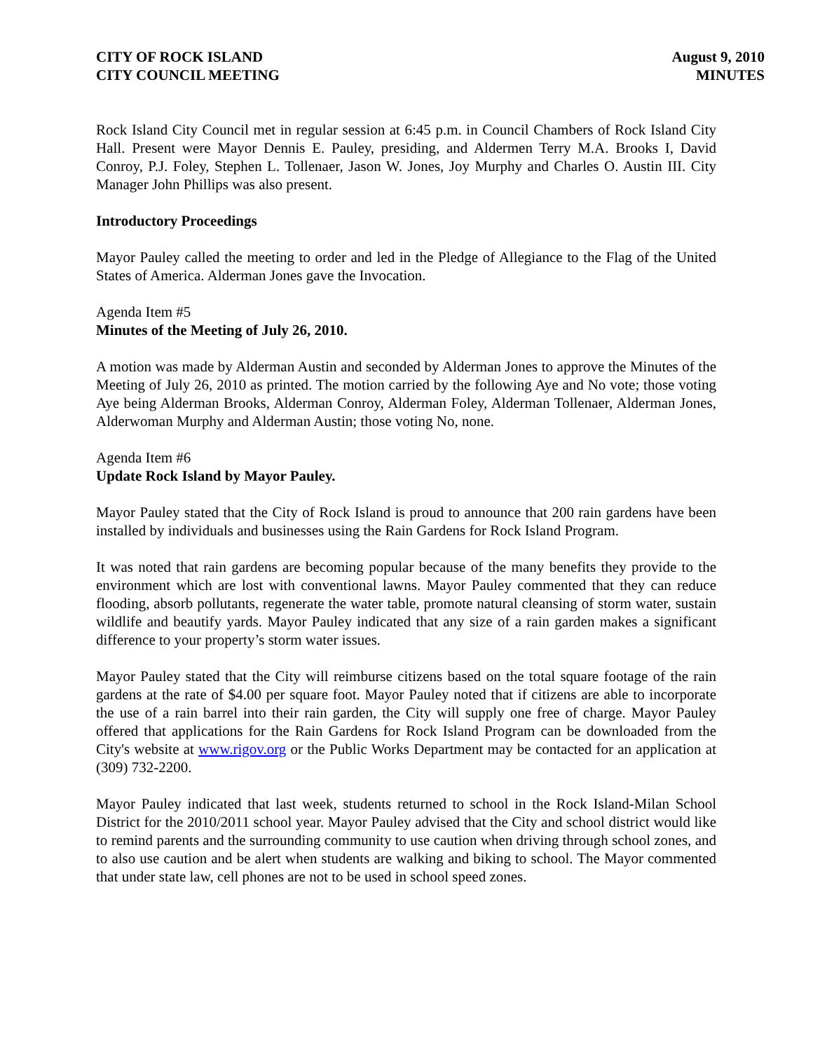CITY OF ROCK ISLAND
CITY COUNCIL MEETING
August 9, 2010
MINUTES
Rock Island City Council met in regular session at 6:45 p.m. in Council Chambers of Rock Island City Hall. Present were Mayor Dennis E. Pauley, presiding, and Aldermen Terry M.A. Brooks I, David Conroy, P.J. Foley, Stephen L. Tollenaer, Jason W. Jones, Joy Murphy and Charles O. Austin III. City Manager John Phillips was also present.
Introductory Proceedings
Mayor Pauley called the meeting to order and led in the Pledge of Allegiance to the Flag of the United States of America. Alderman Jones gave the Invocation.
Agenda Item #5
Minutes of the Meeting of July 26, 2010.
A motion was made by Alderman Austin and seconded by Alderman Jones to approve the Minutes of the Meeting of July 26, 2010 as printed. The motion carried by the following Aye and No vote; those voting Aye being Alderman Brooks, Alderman Conroy, Alderman Foley, Alderman Tollenaer, Alderman Jones, Alderwoman Murphy and Alderman Austin; those voting No, none.
Agenda Item #6
Update Rock Island by Mayor Pauley.
Mayor Pauley stated that the City of Rock Island is proud to announce that 200 rain gardens have been installed by individuals and businesses using the Rain Gardens for Rock Island Program.
It was noted that rain gardens are becoming popular because of the many benefits they provide to the environment which are lost with conventional lawns. Mayor Pauley commented that they can reduce flooding, absorb pollutants, regenerate the water table, promote natural cleansing of storm water, sustain wildlife and beautify yards. Mayor Pauley indicated that any size of a rain garden makes a significant difference to your property’s storm water issues.
Mayor Pauley stated that the City will reimburse citizens based on the total square footage of the rain gardens at the rate of $4.00 per square foot. Mayor Pauley noted that if citizens are able to incorporate the use of a rain barrel into their rain garden, the City will supply one free of charge. Mayor Pauley offered that applications for the Rain Gardens for Rock Island Program can be downloaded from the City's website at www.rigov.org or the Public Works Department may be contacted for an application at (309) 732-2200.
Mayor Pauley indicated that last week, students returned to school in the Rock Island-Milan School District for the 2010/2011 school year. Mayor Pauley advised that the City and school district would like to remind parents and the surrounding community to use caution when driving through school zones, and to also use caution and be alert when students are walking and biking to school. The Mayor commented that under state law, cell phones are not to be used in school speed zones.